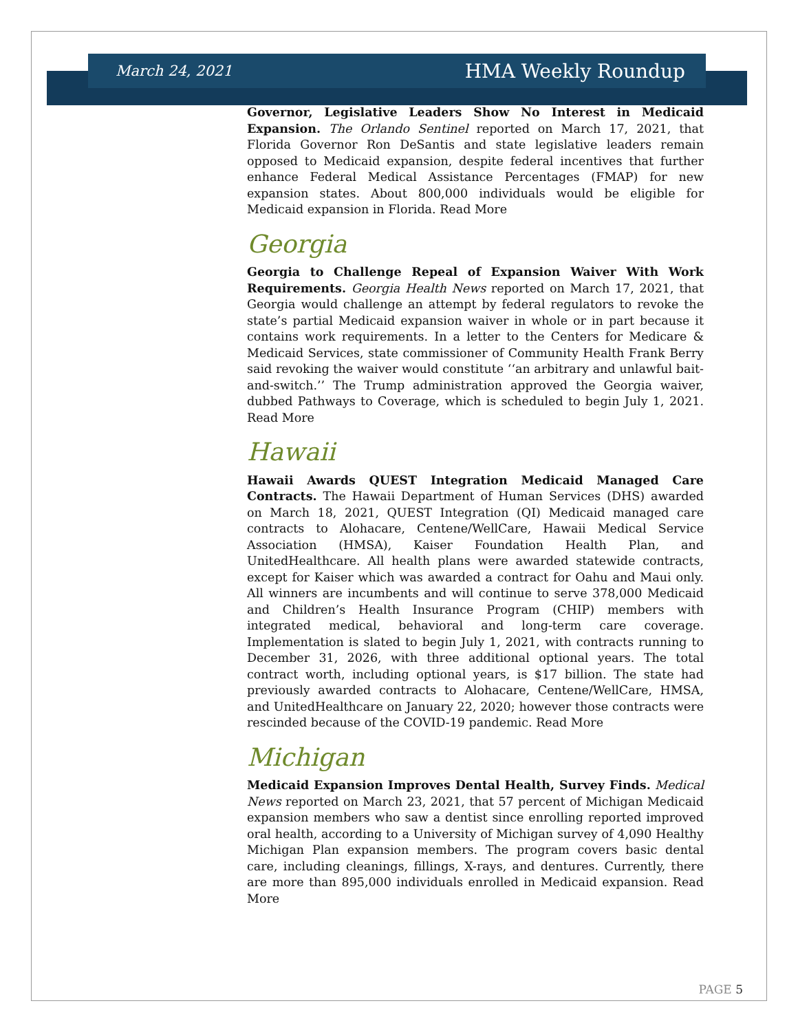March 24, 2021 HMA Weekly Roundup
Governor, Legislative Leaders Show No Interest in Medicaid Expansion. The Orlando Sentinel reported on March 17, 2021, that Florida Governor Ron DeSantis and state legislative leaders remain opposed to Medicaid expansion, despite federal incentives that further enhance Federal Medical Assistance Percentages (FMAP) for new expansion states. About 800,000 individuals would be eligible for Medicaid expansion in Florida. Read More
Georgia
Georgia to Challenge Repeal of Expansion Waiver With Work Requirements. Georgia Health News reported on March 17, 2021, that Georgia would challenge an attempt by federal regulators to revoke the state’s partial Medicaid expansion waiver in whole or in part because it contains work requirements. In a letter to the Centers for Medicare & Medicaid Services, state commissioner of Community Health Frank Berry said revoking the waiver would constitute ‘‘an arbitrary and unlawful bait-and-switch.’’ The Trump administration approved the Georgia waiver, dubbed Pathways to Coverage, which is scheduled to begin July 1, 2021. Read More
Hawaii
Hawaii Awards QUEST Integration Medicaid Managed Care Contracts. The Hawaii Department of Human Services (DHS) awarded on March 18, 2021, QUEST Integration (QI) Medicaid managed care contracts to Alohacare, Centene/WellCare, Hawaii Medical Service Association (HMSA), Kaiser Foundation Health Plan, and UnitedHealthcare. All health plans were awarded statewide contracts, except for Kaiser which was awarded a contract for Oahu and Maui only. All winners are incumbents and will continue to serve 378,000 Medicaid and Children’s Health Insurance Program (CHIP) members with integrated medical, behavioral and long-term care coverage. Implementation is slated to begin July 1, 2021, with contracts running to December 31, 2026, with three additional optional years. The total contract worth, including optional years, is $17 billion. The state had previously awarded contracts to Alohacare, Centene/WellCare, HMSA, and UnitedHealthcare on January 22, 2020; however those contracts were rescinded because of the COVID-19 pandemic. Read More
Michigan
Medicaid Expansion Improves Dental Health, Survey Finds. Medical News reported on March 23, 2021, that 57 percent of Michigan Medicaid expansion members who saw a dentist since enrolling reported improved oral health, according to a University of Michigan survey of 4,090 Healthy Michigan Plan expansion members. The program covers basic dental care, including cleanings, fillings, X-rays, and dentures. Currently, there are more than 895,000 individuals enrolled in Medicaid expansion. Read More
PAGE 5